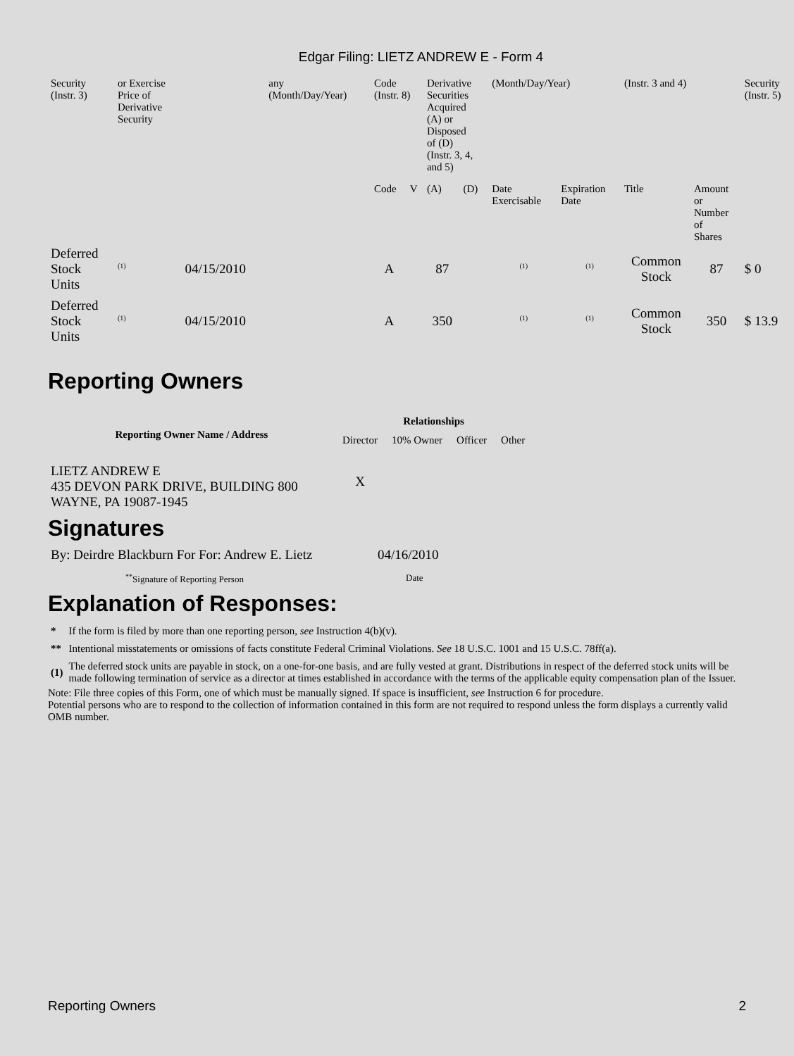Edgar Filing: LIETZ ANDREW E - Form 4
| Security (Instr. 3) | or Exercise Price of Derivative Security | | any (Month/Day/Year) | Code (Instr. 8) | | Derivative Securities Acquired (A) or Disposed of (D) (Instr. 3, 4, and 5) | | (Month/Day/Year) | | (Instr. 3 and 4) | | Security (Instr. 5) |
| | | | | Code | V | (A) | (D) | Date Exercisable | Expiration Date | Title | Amount or Number of Shares | |
| Deferred Stock Units | <sup>(1)</sup> | 04/15/2010 | | A | | 87 | | <sup>(1)</sup> | <sup>(1)</sup> | Common Stock | 87 | $ 0 |
| Deferred Stock Units | <sup>(1)</sup> | 04/15/2010 | | A | | 350 | | <sup>(1)</sup> | <sup>(1)</sup> | Common Stock | 350 | $ 13.9 |
Reporting Owners
| Reporting Owner Name / Address | Relationships | | | |
| --- | --- | --- | --- | --- |
| | Director | 10% Owner | Officer | Other |
| LIETZ ANDREW E 435 DEVON PARK DRIVE, BUILDING 800 WAYNE, PA 19087-1945 | X | | | |
Signatures
| By: Deirdre Blackburn For For: Andrew E. Lietz | 04/16/2010 |
| <sup>**</sup> Signature of Reporting Person | Date |
Explanation of Responses:
| * | If the form is filed by more than one reporting person, see Instruction 4(b)(v). |
| ** | Intentional misstatements or omissions of facts constitute Federal Criminal Violations. See 18 U.S.C. 1001 and 15 U.S.C. 78ff(a). |
| (1) | The deferred stock units are payable in stock, on a one-for-one basis, and are fully vested at grant. Distributions in respect of the deferred stock units will be made following termination of service as a director at times established in accordance with the terms of the applicable equity compensation plan of the Issuer. |
Note: File three copies of this Form, one of which must be manually signed. If space is insufficient, see Instruction 6 for procedure.
Potential persons who are to respond to the collection of information contained in this form are not required to respond unless the form displays a currently valid OMB number.
Reporting Owners 2